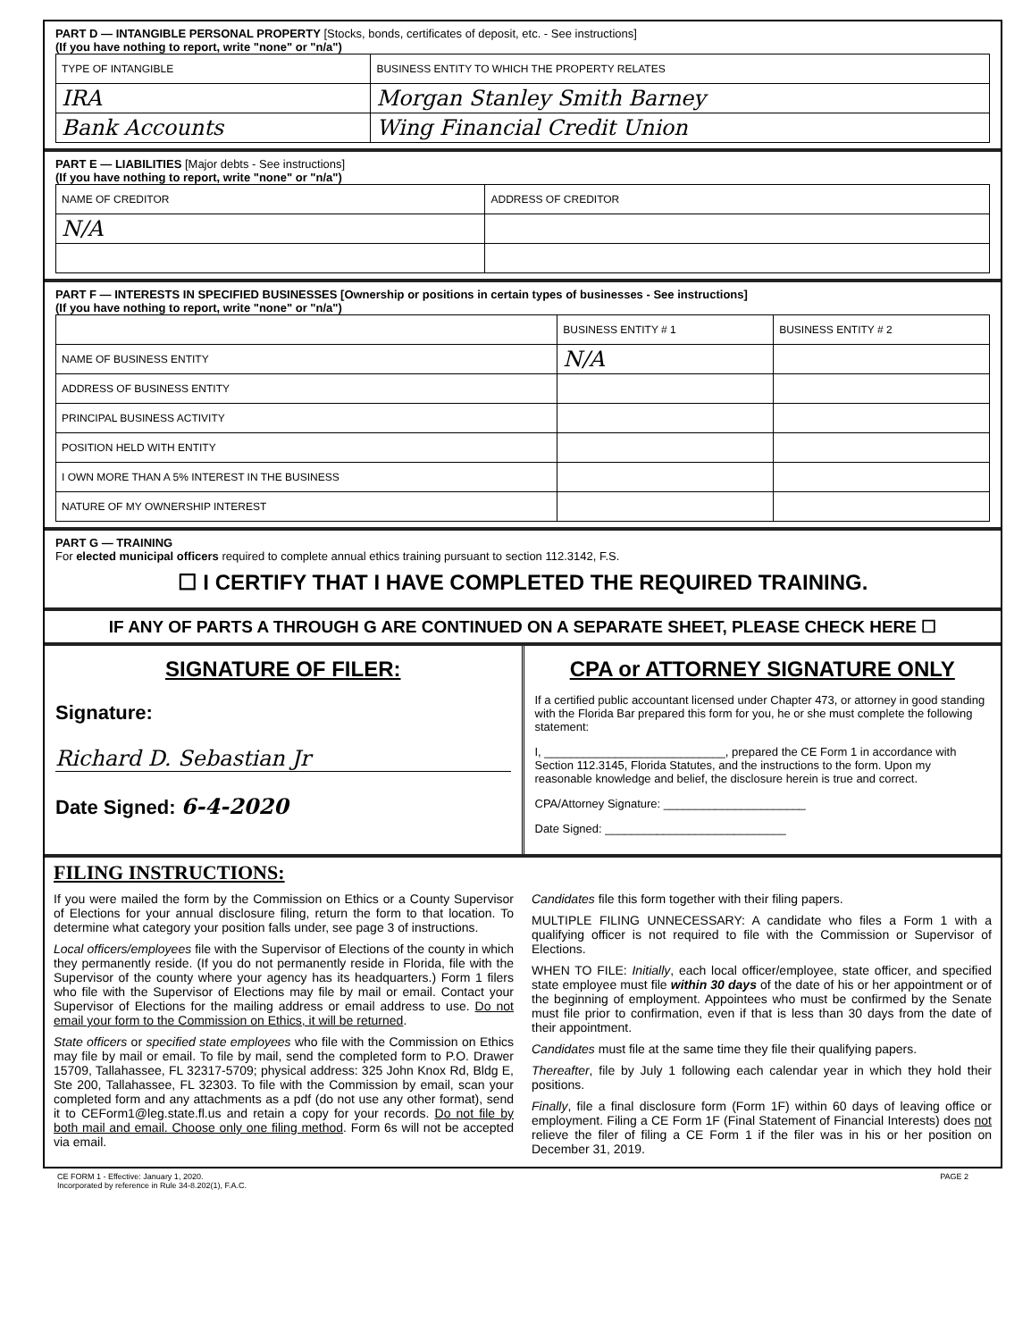PART D — INTANGIBLE PERSONAL PROPERTY [Stocks, bonds, certificates of deposit, etc. - See instructions]
(If you have nothing to report, write "none" or "n/a")
| TYPE OF INTANGIBLE | BUSINESS ENTITY TO WHICH THE PROPERTY RELATES |
| --- | --- |
| IRA | Morgan Stanley Smith Barney |
| Bank Accounts | Wing Financial Credit Union |
PART E — LIABILITIES [Major debts - See instructions]
(If you have nothing to report, write "none" or "n/a")
| NAME OF CREDITOR | ADDRESS OF CREDITOR |
| --- | --- |
| N/A | |
PART F — INTERESTS IN SPECIFIED BUSINESSES [Ownership or positions in certain types of businesses - See instructions]
(If you have nothing to report, write "none" or "n/a")
| | BUSINESS ENTITY # 1 | BUSINESS ENTITY # 2 |
| --- | --- | --- |
| NAME OF BUSINESS ENTITY | N/A | |
| ADDRESS OF BUSINESS ENTITY | | |
| PRINCIPAL BUSINESS ACTIVITY | | |
| POSITION HELD WITH ENTITY | | |
| I OWN MORE THAN A 5% INTEREST IN THE BUSINESS | | |
| NATURE OF MY OWNERSHIP INTEREST | | |
PART G — TRAINING
For elected municipal officers required to complete annual ethics training pursuant to section 112.3142, F.S.
☐ I CERTIFY THAT I HAVE COMPLETED THE REQUIRED TRAINING.
IF ANY OF PARTS A THROUGH G ARE CONTINUED ON A SEPARATE SHEET, PLEASE CHECK HERE ☐
SIGNATURE OF FILER:
Signature:
Richard D. Sebastian Jr
Date Signed: 6-4-2020
CPA or ATTORNEY SIGNATURE ONLY
If a certified public accountant licensed under Chapter 473, or attorney in good standing with the Florida Bar prepared this form for you, he or she must complete the following statement:
I, ____________________________, prepared the CE Form 1 in accordance with Section 112.3145, Florida Statutes, and the instructions to the form. Upon my reasonable knowledge and belief, the disclosure herein is true and correct.
CPA/Attorney Signature: ______________________
Date Signed: ____________________________
FILING INSTRUCTIONS:
If you were mailed the form by the Commission on Ethics or a County Supervisor of Elections for your annual disclosure filing, return the form to that location. To determine what category your position falls under, see page 3 of instructions.
Local officers/employees file with the Supervisor of Elections of the county in which they permanently reside. (If you do not permanently reside in Florida, file with the Supervisor of the county where your agency has its headquarters.) Form 1 filers who file with the Supervisor of Elections may file by mail or email. Contact your Supervisor of Elections for the mailing address or email address to use. Do not email your form to the Commission on Ethics, it will be returned.
State officers or specified state employees who file with the Commission on Ethics may file by mail or email. To file by mail, send the completed form to P.O. Drawer 15709, Tallahassee, FL 32317-5709; physical address: 325 John Knox Rd, Bldg E, Ste 200, Tallahassee, FL 32303. To file with the Commission by email, scan your completed form and any attachments as a pdf (do not use any other format), send it to CEForm1@leg.state.fl.us and retain a copy for your records. Do not file by both mail and email. Choose only one filing method. Form 6s will not be accepted via email.
Candidates file this form together with their filing papers.
MULTIPLE FILING UNNECESSARY: A candidate who files a Form 1 with a qualifying officer is not required to file with the Commission or Supervisor of Elections.
WHEN TO FILE: Initially, each local officer/employee, state officer, and specified state employee must file within 30 days of the date of his or her appointment or of the beginning of employment. Appointees who must be confirmed by the Senate must file prior to confirmation, even if that is less than 30 days from the date of their appointment.
Candidates must file at the same time they file their qualifying papers.
Thereafter, file by July 1 following each calendar year in which they hold their positions.
Finally, file a final disclosure form (Form 1F) within 60 days of leaving office or employment. Filing a CE Form 1F (Final Statement of Financial Interests) does not relieve the filer of filing a CE Form 1 if the filer was in his or her position on December 31, 2019.
CE FORM 1 - Effective: January 1, 2020.
Incorporated by reference in Rule 34-8.202(1), F.A.C.
PAGE 2